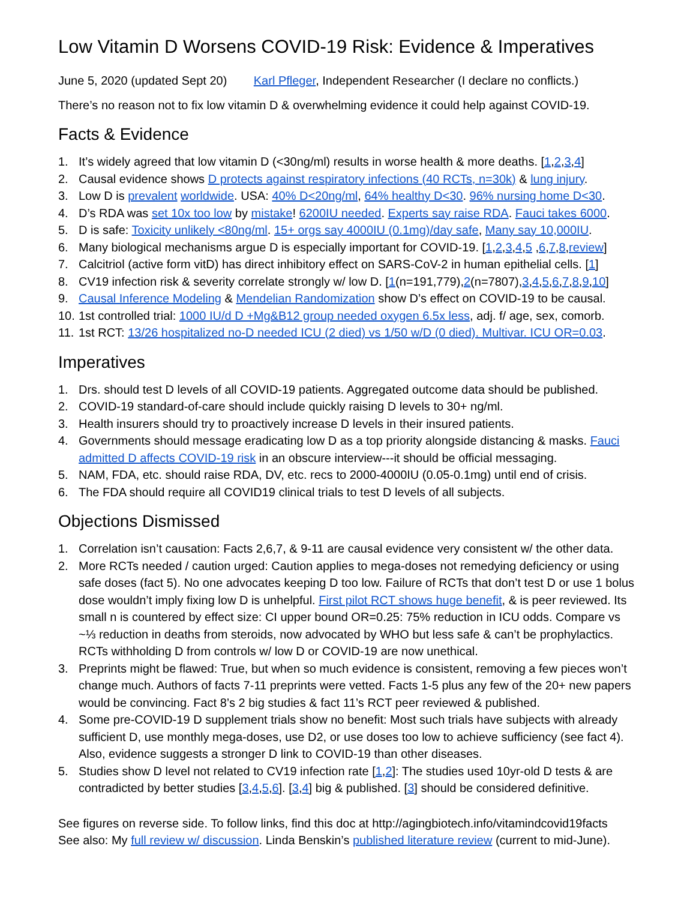Low Vitamin D Worsens COVID-19 Risk: Evidence & Imperatives
June 5, 2020 (updated Sept 20) Karl Pfleger, Independent Researcher (I declare no conflicts.)
There’s no reason not to fix low vitamin D & overwhelming evidence it could help against COVID-19.
Facts & Evidence
1. It’s widely agreed that low vitamin D (<30ng/ml) results in worse health & more deaths. [1,2,3,4]
2. Causal evidence shows D protects against respiratory infections (40 RCTs, n=30k) & lung injury.
3. Low D is prevalent worldwide. USA: 40% D<20ng/ml, 64% healthy D<30. 96% nursing home D<30.
4. D’s RDA was set 10x too low by mistake! 6200IU needed. Experts say raise RDA. Fauci takes 6000.
5. D is safe: Toxicity unlikely <80ng/ml. 15+ orgs say 4000IU (0.1mg)/day safe, Many say 10,000IU.
6. Many biological mechanisms argue D is especially important for COVID-19. [1,2,3,4,5 ,6,7,8,review]
7. Calcitriol (active form vitD) has direct inhibitory effect on SARS-CoV-2 in human epithelial cells. [1]
8. CV19 infection risk & severity correlate strongly w/ low D. [1(n=191,779),2(n=7807),3,4,5,6,7,8,9,10]
9. Causal Inference Modeling & Mendelian Randomization show D’s effect on COVID-19 to be causal.
10. 1st controlled trial: 1000 IU/d D +Mg&B12 group needed oxygen 6.5x less, adj. f/ age, sex, comorb.
11. 1st RCT: 13/26 hospitalized no-D needed ICU (2 died) vs 1/50 w/D (0 died). Multivar. ICU OR=0.03.
Imperatives
1. Drs. should test D levels of all COVID-19 patients. Aggregated outcome data should be published.
2. COVID-19 standard-of-care should include quickly raising D levels to 30+ ng/ml.
3. Health insurers should try to proactively increase D levels in their insured patients.
4. Governments should message eradicating low D as a top priority alongside distancing & masks. Fauci admitted D affects COVID-19 risk in an obscure interview---it should be official messaging.
5. NAM, FDA, etc. should raise RDA, DV, etc. recs to 2000-4000IU (0.05-0.1mg) until end of crisis.
6. The FDA should require all COVID19 clinical trials to test D levels of all subjects.
Objections Dismissed
1. Correlation isn’t causation: Facts 2,6,7, & 9-11 are causal evidence very consistent w/ the other data.
2. More RCTs needed / caution urged: Caution applies to mega-doses not remedying deficiency or using safe doses (fact 5). No one advocates keeping D too low. Failure of RCTs that don’t test D or use 1 bolus dose wouldn’t imply fixing low D is unhelpful. First pilot RCT shows huge benefit, & is peer reviewed. Its small n is countered by effect size: CI upper bound OR=0.25: 75% reduction in ICU odds. Compare vs ~⅓ reduction in deaths from steroids, now advocated by WHO but less safe & can’t be prophylactics. RCTs withholding D from controls w/ low D or COVID-19 are now unethical.
3. Preprints might be flawed: True, but when so much evidence is consistent, removing a few pieces won’t change much. Authors of facts 7-11 preprints were vetted. Facts 1-5 plus any few of the 20+ new papers would be convincing. Fact 8’s 2 big studies & fact 11’s RCT peer reviewed & published.
4. Some pre-COVID-19 D supplement trials show no benefit: Most such trials have subjects with already sufficient D, use monthly mega-doses, use D2, or use doses too low to achieve sufficiency (see fact 4). Also, evidence suggests a stronger D link to COVID-19 than other diseases.
5. Studies show D level not related to CV19 infection rate [1,2]: The studies used 10yr-old D tests & are contradicted by better studies [3,4,5,6]. [3,4] big & published. [3] should be considered definitive.
See figures on reverse side. To follow links, find this doc at http://agingbiotech.info/vitamindcovid19facts
See also: My full review w/ discussion. Linda Benskin’s published literature review (current to mid-June).